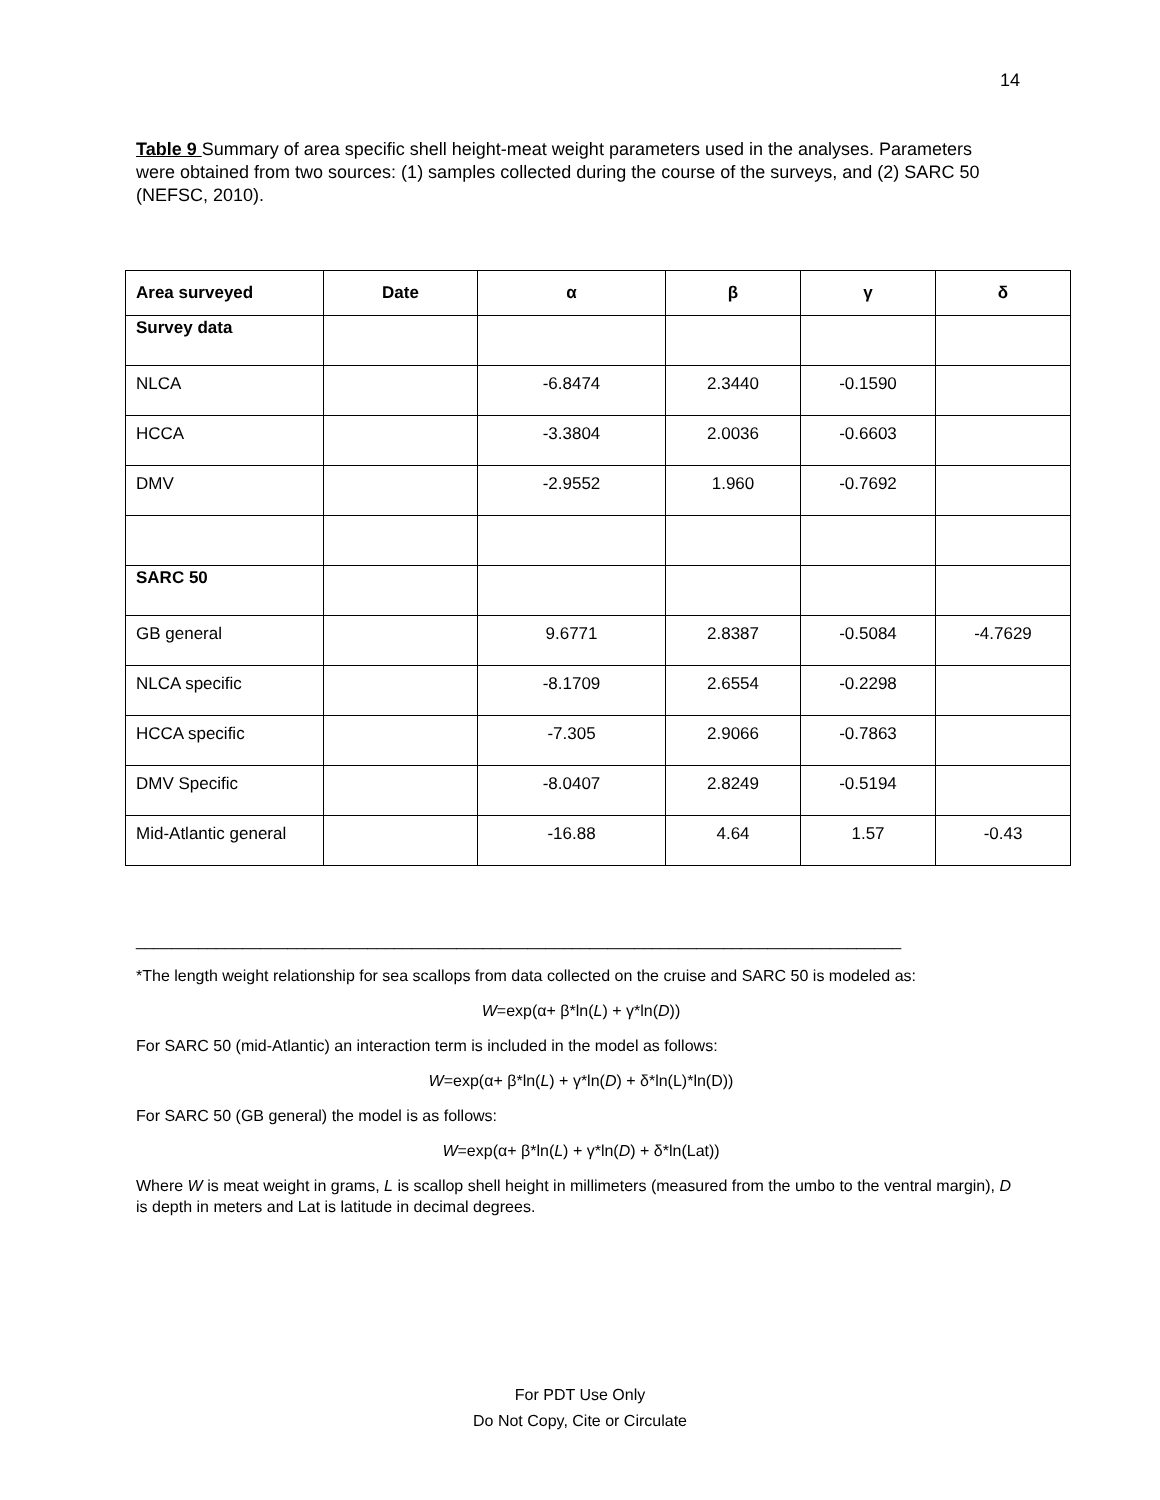14
Table 9 Summary of area specific shell height-meat weight parameters used in the analyses. Parameters were obtained from two sources: (1) samples collected during the course of the surveys, and (2) SARC 50 (NEFSC, 2010).
| Area surveyed | Date | α | β | γ | δ |
| --- | --- | --- | --- | --- | --- |
| Survey data | | | | | |
| NLCA | | -6.8474 | 2.3440 | -0.1590 | |
| HCCA | | -3.3804 | 2.0036 | -0.6603 | |
| DMV | | -2.9552 | 1.960 | -0.7692 | |
| SARC 50 | | | | | |
| GB general | | 9.6771 | 2.8387 | -0.5084 | -4.7629 |
| NLCA specific | | -8.1709 | 2.6554 | -0.2298 | |
| HCCA specific | | -7.305 | 2.9066 | -0.7863 | |
| DMV Specific | | -8.0407 | 2.8249 | -0.5194 | |
| Mid-Atlantic general | | -16.88 | 4.64 | 1.57 | -0.43 |
______________________________________________________________________________________
*The length weight relationship for sea scallops from data collected on the cruise and SARC 50 is modeled as:
W=exp(α+ β*ln(L) + γ*ln(D))
For SARC 50 (mid-Atlantic) an interaction term is included in the model as follows:
W=exp(α+ β*ln(L) + γ*ln(D) + δ*ln(L)*ln(D))
For SARC 50 (GB general) the model is as follows:
W=exp(α+ β*ln(L) + γ*ln(D) + δ*ln(Lat))
Where W is meat weight in grams, L is scallop shell height in millimeters (measured from the umbo to the ventral margin), D is depth in meters and Lat is latitude in decimal degrees.
For PDT Use Only
Do Not Copy, Cite or Circulate